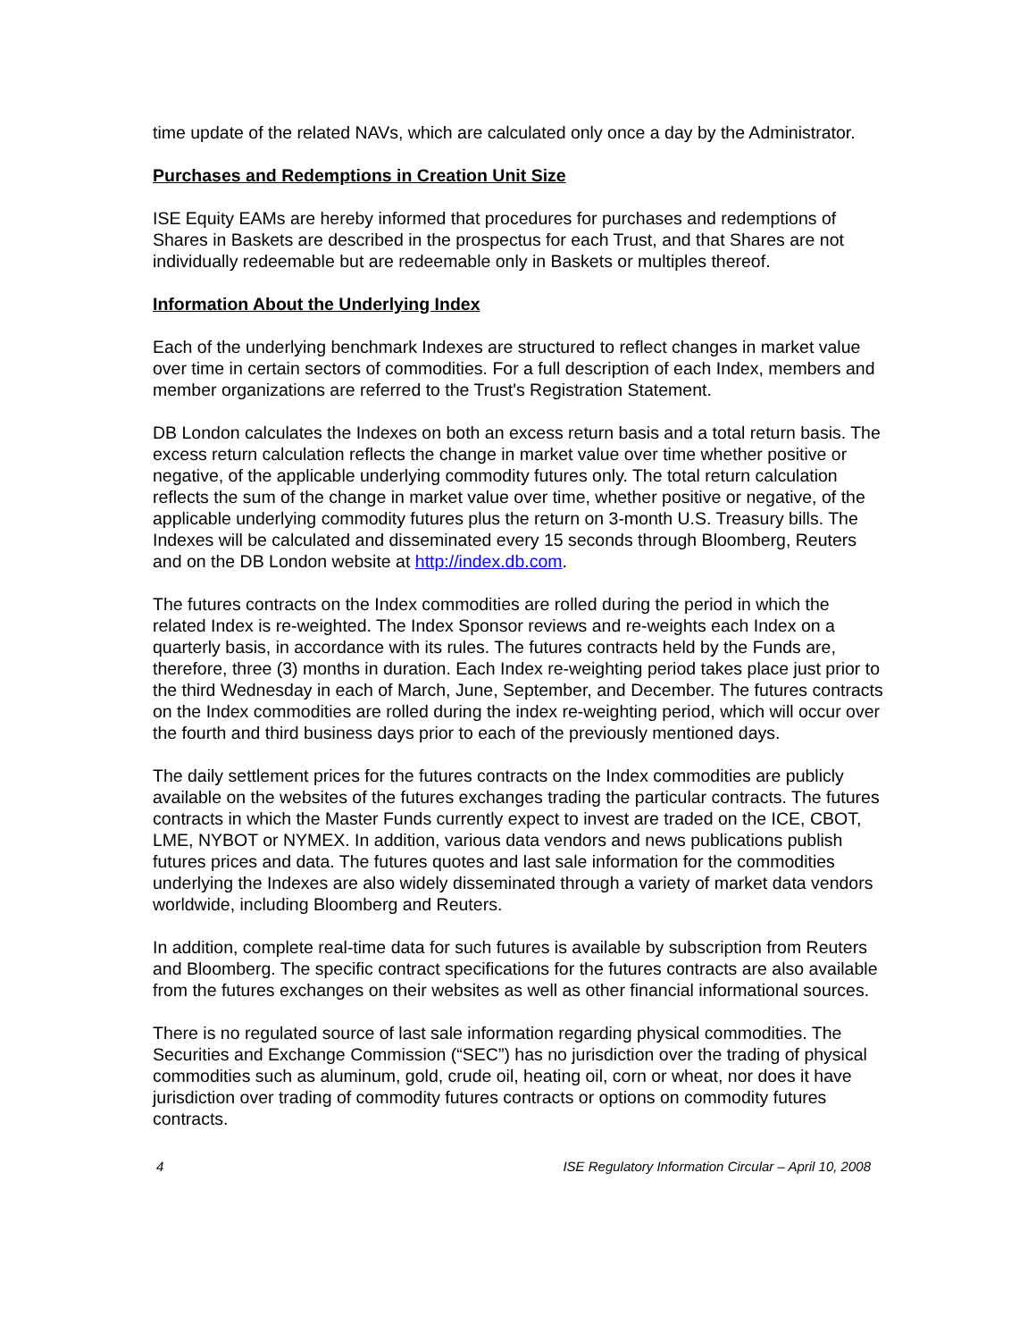time update of the related NAVs, which are calculated only once a day by the Administrator.
Purchases and Redemptions in Creation Unit Size
ISE Equity EAMs are hereby informed that procedures for purchases and redemptions of Shares in Baskets are described in the prospectus for each Trust, and that Shares are not individually redeemable but are redeemable only in Baskets or multiples thereof.
Information About the Underlying Index
Each of the underlying benchmark Indexes are structured to reflect changes in market value over time in certain sectors of commodities. For a full description of each Index, members and member organizations are referred to the Trust's Registration Statement.
DB London calculates the Indexes on both an excess return basis and a total return basis. The excess return calculation reflects the change in market value over time whether positive or negative, of the applicable underlying commodity futures only. The total return calculation reflects the sum of the change in market value over time, whether positive or negative, of the applicable underlying commodity futures plus the return on 3-month U.S. Treasury bills. The Indexes will be calculated and disseminated every 15 seconds through Bloomberg, Reuters and on the DB London website at http://index.db.com.
The futures contracts on the Index commodities are rolled during the period in which the related Index is re-weighted. The Index Sponsor reviews and re-weights each Index on a quarterly basis, in accordance with its rules. The futures contracts held by the Funds are, therefore, three (3) months in duration. Each Index re-weighting period takes place just prior to the third Wednesday in each of March, June, September, and December. The futures contracts on the Index commodities are rolled during the index re-weighting period, which will occur over the fourth and third business days prior to each of the previously mentioned days.
The daily settlement prices for the futures contracts on the Index commodities are publicly available on the websites of the futures exchanges trading the particular contracts. The futures contracts in which the Master Funds currently expect to invest are traded on the ICE, CBOT, LME, NYBOT or NYMEX. In addition, various data vendors and news publications publish futures prices and data. The futures quotes and last sale information for the commodities underlying the Indexes are also widely disseminated through a variety of market data vendors worldwide, including Bloomberg and Reuters.
In addition, complete real-time data for such futures is available by subscription from Reuters and Bloomberg. The specific contract specifications for the futures contracts are also available from the futures exchanges on their websites as well as other financial informational sources.
There is no regulated source of last sale information regarding physical commodities. The Securities and Exchange Commission (“SEC”) has no jurisdiction over the trading of physical commodities such as aluminum, gold, crude oil, heating oil, corn or wheat, nor does it have jurisdiction over trading of commodity futures contracts or options on commodity futures contracts.
4 ISE Regulatory Information Circular – April 10, 2008